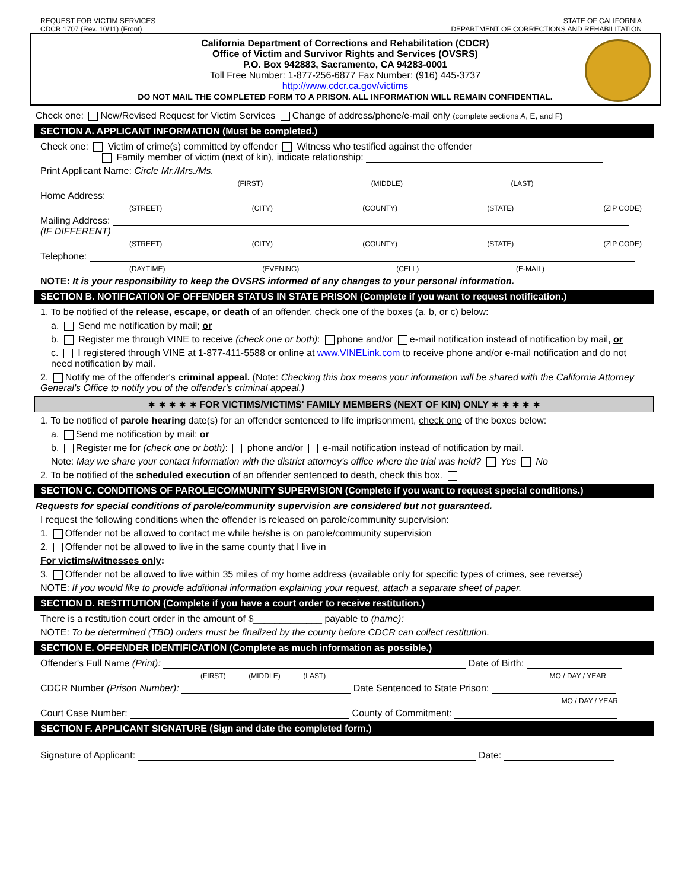REQUEST FOR VICTIM SERVICES
CDCR 1707 (Rev. 10/11) (Front)
STATE OF CALIFORNIA
DEPARTMENT OF CORRECTIONS AND REHABILITATION
California Department of Corrections and Rehabilitation (CDCR)
Office of Victim and Survivor Rights and Services (OVSRS)
P.O. Box 942883, Sacramento, CA 94283-0001
Toll Free Number: 1-877-256-6877 Fax Number: (916) 445-3737
http://www.cdcr.ca.gov/victims
DO NOT MAIL THE COMPLETED FORM TO A PRISON. ALL INFORMATION WILL REMAIN CONFIDENTIAL.
Check one: New/Revised Request for Victim Services Change of address/phone/e-mail only (complete sections A, E, and F)
SECTION A. APPLICANT INFORMATION (Must be completed.)
Check one: Victim of crime(s) committed by offender Witness who testified against the offender
Family member of victim (next of kin), indicate relationship:
Print Applicant Name: Circle Mr./Mrs./Ms.
(FIRST) (MIDDLE) (LAST)
Home Address:
(STREET) (CITY) (COUNTY) (STATE) (ZIP CODE)
Mailing Address:
(IF DIFFERENT)
(STREET) (CITY) (COUNTY) (STATE) (ZIP CODE)
Telephone:
(DAYTIME) (EVENING) (CELL) (E-MAIL)
NOTE: It is your responsibility to keep the OVSRS informed of any changes to your personal information.
SECTION B. NOTIFICATION OF OFFENDER STATUS IN STATE PRISON (Complete if you want to request notification.)
1. To be notified of the release, escape, or death of an offender, check one of the boxes (a, b, or c) below:
a. Send me notification by mail; or
b. Register me through VINE to receive (check one or both): phone and/or e-mail notification instead of notification by mail, or
c. I registered through VINE at 1-877-411-5588 or online at www.VINELink.com to receive phone and/or e-mail notification and do not need notification by mail.
2. Notify me of the offender's criminal appeal. (Note: Checking this box means your information will be shared with the California Attorney General's Office to notify you of the offender's criminal appeal.)
∗ ∗ ∗ ∗ ∗ FOR VICTIMS/VICTIMS' FAMILY MEMBERS (NEXT OF KIN) ONLY ∗ ∗ ∗ ∗ ∗
1. To be notified of parole hearing date(s) for an offender sentenced to life imprisonment, check one of the boxes below:
a. Send me notification by mail; or
b. Register me for (check one or both): phone and/or e-mail notification instead of notification by mail.
Note: May we share your contact information with the district attorney's office where the trial was held? Yes No
2. To be notified of the scheduled execution of an offender sentenced to death, check this box.
SECTION C. CONDITIONS OF PAROLE/COMMUNITY SUPERVISION (Complete if you want to request special conditions.)
Requests for special conditions of parole/community supervision are considered but not guaranteed.
I request the following conditions when the offender is released on parole/community supervision:
1. Offender not be allowed to contact me while he/she is on parole/community supervision
2. Offender not be allowed to live in the same county that I live in
For victims/witnesses only:
3. Offender not be allowed to live within 35 miles of my home address (available only for specific types of crimes, see reverse)
NOTE: If you would like to provide additional information explaining your request, attach a separate sheet of paper.
SECTION D. RESTITUTION (Complete if you have a court order to receive restitution.)
There is a restitution court order in the amount of $_____________ payable to (name):
NOTE: To be determined (TBD) orders must be finalized by the county before CDCR can collect restitution.
SECTION E. OFFENDER IDENTIFICATION (Complete as much information as possible.)
Offender's Full Name (Print): Date of Birth:
(FIRST) (MIDDLE) (LAST) MO / DAY / YEAR
CDCR Number (Prison Number): Date Sentenced to State Prison:
MO / DAY / YEAR
Court Case Number: County of Commitment:
SECTION F. APPLICANT SIGNATURE (Sign and date the completed form.)
Signature of Applicant: Date: